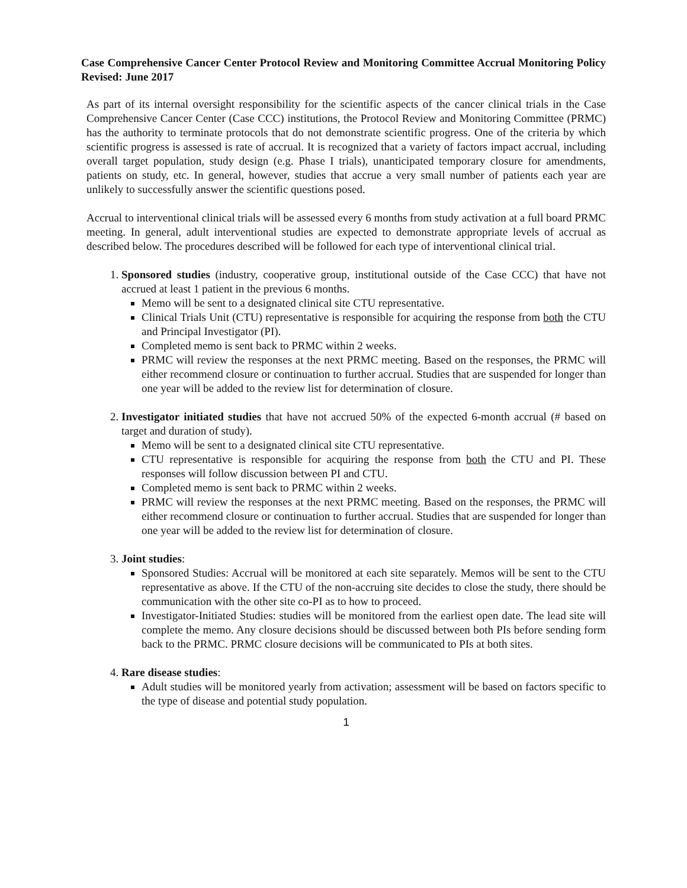Case Comprehensive Cancer Center Protocol Review and Monitoring Committee Accrual Monitoring Policy Revised: June 2017
As part of its internal oversight responsibility for the scientific aspects of the cancer clinical trials in the Case Comprehensive Cancer Center (Case CCC) institutions, the Protocol Review and Monitoring Committee (PRMC) has the authority to terminate protocols that do not demonstrate scientific progress. One of the criteria by which scientific progress is assessed is rate of accrual. It is recognized that a variety of factors impact accrual, including overall target population, study design (e.g. Phase I trials), unanticipated temporary closure for amendments, patients on study, etc. In general, however, studies that accrue a very small number of patients each year are unlikely to successfully answer the scientific questions posed.
Accrual to interventional clinical trials will be assessed every 6 months from study activation at a full board PRMC meeting. In general, adult interventional studies are expected to demonstrate appropriate levels of accrual as described below. The procedures described will be followed for each type of interventional clinical trial.
1. Sponsored studies (industry, cooperative group, institutional outside of the Case CCC) that have not accrued at least 1 patient in the previous 6 months.
Memo will be sent to a designated clinical site CTU representative.
Clinical Trials Unit (CTU) representative is responsible for acquiring the response from both the CTU and Principal Investigator (PI).
Completed memo is sent back to PRMC within 2 weeks.
PRMC will review the responses at the next PRMC meeting. Based on the responses, the PRMC will either recommend closure or continuation to further accrual. Studies that are suspended for longer than one year will be added to the review list for determination of closure.
2. Investigator initiated studies that have not accrued 50% of the expected 6-month accrual (# based on target and duration of study).
Memo will be sent to a designated clinical site CTU representative.
CTU representative is responsible for acquiring the response from both the CTU and PI. These responses will follow discussion between PI and CTU.
Completed memo is sent back to PRMC within 2 weeks.
PRMC will review the responses at the next PRMC meeting. Based on the responses, the PRMC will either recommend closure or continuation to further accrual. Studies that are suspended for longer than one year will be added to the review list for determination of closure.
3. Joint studies:
Sponsored Studies: Accrual will be monitored at each site separately. Memos will be sent to the CTU representative as above. If the CTU of the non-accruing site decides to close the study, there should be communication with the other site co-PI as to how to proceed.
Investigator-Initiated Studies: studies will be monitored from the earliest open date. The lead site will complete the memo. Any closure decisions should be discussed between both PIs before sending form back to the PRMC. PRMC closure decisions will be communicated to PIs at both sites.
4. Rare disease studies:
Adult studies will be monitored yearly from activation; assessment will be based on factors specific to the type of disease and potential study population.
1